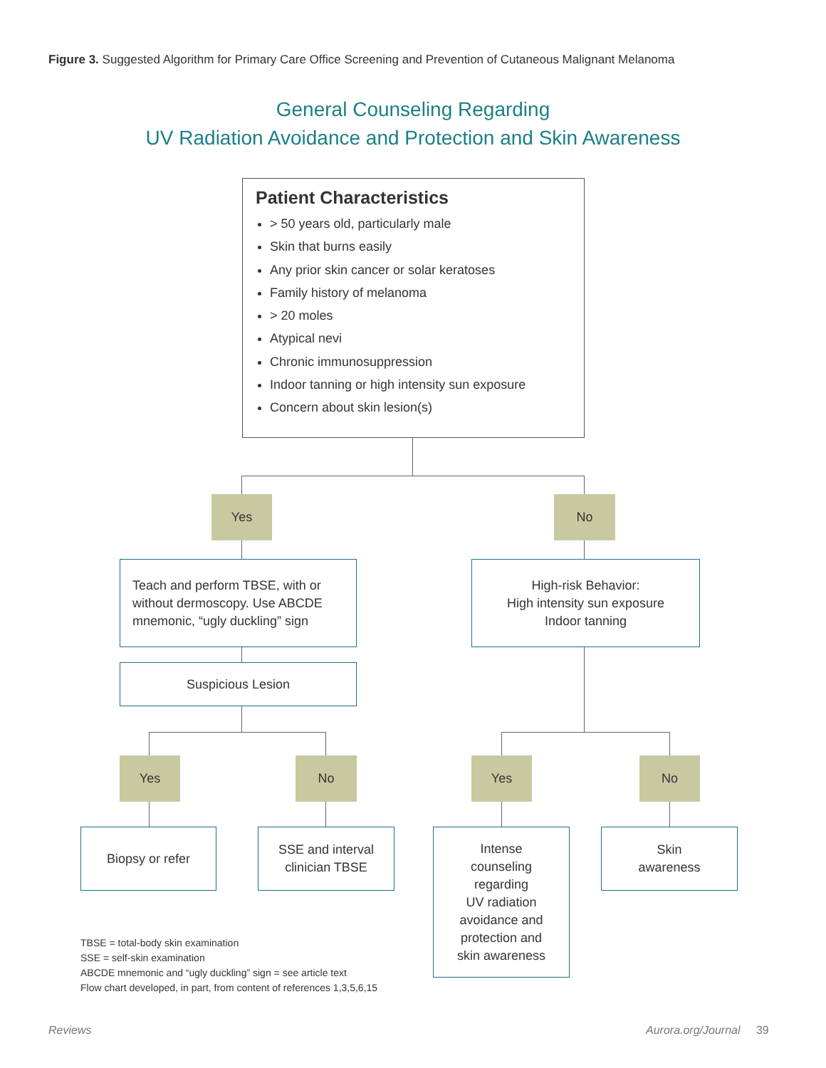Figure 3. Suggested Algorithm for Primary Care Office Screening and Prevention of Cutaneous Malignant Melanoma
General Counseling Regarding
UV Radiation Avoidance and Protection and Skin Awareness
Patient Characteristics
> 50 years old, particularly male
Skin that burns easily
Any prior skin cancer or solar keratoses
Family history of melanoma
> 20 moles
Atypical nevi
Chronic immunosuppression
Indoor tanning or high intensity sun exposure
Concern about skin lesion(s)
Yes No
Teach and perform TBSE, with or
without dermoscopy. Use ABCDE
mnemonic, “ugly duckling” sign
High-risk Behavior:
High intensity sun exposure
Indoor tanning
Suspicious Lesion
Yes No Yes No
Biopsy or refer
SSE and interval
clinician TBSE
Intense
counseling
regarding
UV radiation
avoidance and
protection and
skin awareness
Skin
awareness
TBSE = total-body skin examination
SSE = self-skin examination
ABCDE mnemonic and “ugly duckling” sign = see article text
Flow chart developed, in part, from content of references 1,3,5,6,15
Reviews Aurora.org/Journal 39